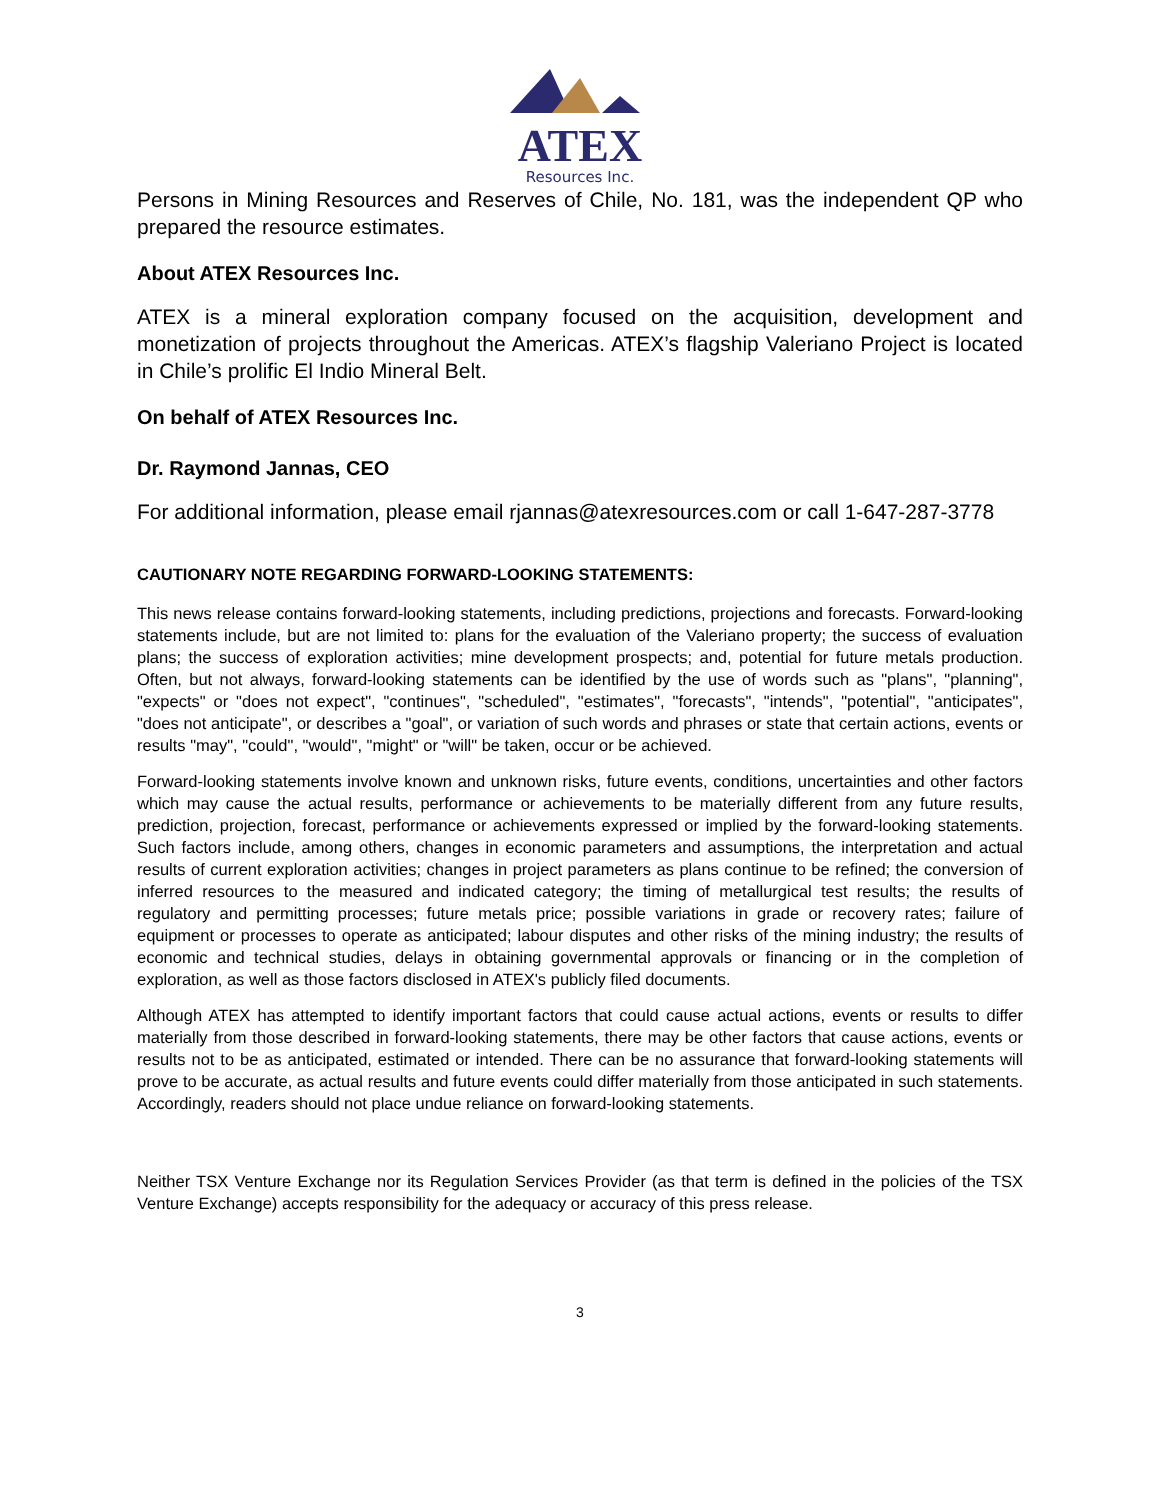ATEX
Resources Inc.
Persons in Mining Resources and Reserves of Chile, No. 181, was the independent QP who prepared the resource estimates.
About ATEX Resources Inc.
ATEX is a mineral exploration company focused on the acquisition, development and monetization of projects throughout the Americas. ATEX’s flagship Valeriano Project is located in Chile’s prolific El Indio Mineral Belt.
On behalf of ATEX Resources Inc.
Dr. Raymond Jannas, CEO
For additional information, please email rjannas@atexresources.com or call 1-647-287-3778
CAUTIONARY NOTE REGARDING FORWARD-LOOKING STATEMENTS:
This news release contains forward-looking statements, including predictions, projections and forecasts. Forward-looking statements include, but are not limited to: plans for the evaluation of the Valeriano property; the success of evaluation plans; the success of exploration activities; mine development prospects; and, potential for future metals production. Often, but not always, forward-looking statements can be identified by the use of words such as "plans", "planning", "expects" or "does not expect", "continues", "scheduled", "estimates", "forecasts", "intends", "potential", "anticipates", "does not anticipate", or describes a "goal", or variation of such words and phrases or state that certain actions, events or results "may", "could", "would", "might" or "will" be taken, occur or be achieved.
Forward-looking statements involve known and unknown risks, future events, conditions, uncertainties and other factors which may cause the actual results, performance or achievements to be materially different from any future results, prediction, projection, forecast, performance or achievements expressed or implied by the forward-looking statements. Such factors include, among others, changes in economic parameters and assumptions, the interpretation and actual results of current exploration activities; changes in project parameters as plans continue to be refined; the conversion of inferred resources to the measured and indicated category; the timing of metallurgical test results; the results of regulatory and permitting processes; future metals price; possible variations in grade or recovery rates; failure of equipment or processes to operate as anticipated; labour disputes and other risks of the mining industry; the results of economic and technical studies, delays in obtaining governmental approvals or financing or in the completion of exploration, as well as those factors disclosed in ATEX's publicly filed documents.
Although ATEX has attempted to identify important factors that could cause actual actions, events or results to differ materially from those described in forward-looking statements, there may be other factors that cause actions, events or results not to be as anticipated, estimated or intended. There can be no assurance that forward-looking statements will prove to be accurate, as actual results and future events could differ materially from those anticipated in such statements. Accordingly, readers should not place undue reliance on forward-looking statements.
Neither TSX Venture Exchange nor its Regulation Services Provider (as that term is defined in the policies of the TSX Venture Exchange) accepts responsibility for the adequacy or accuracy of this press release.
3